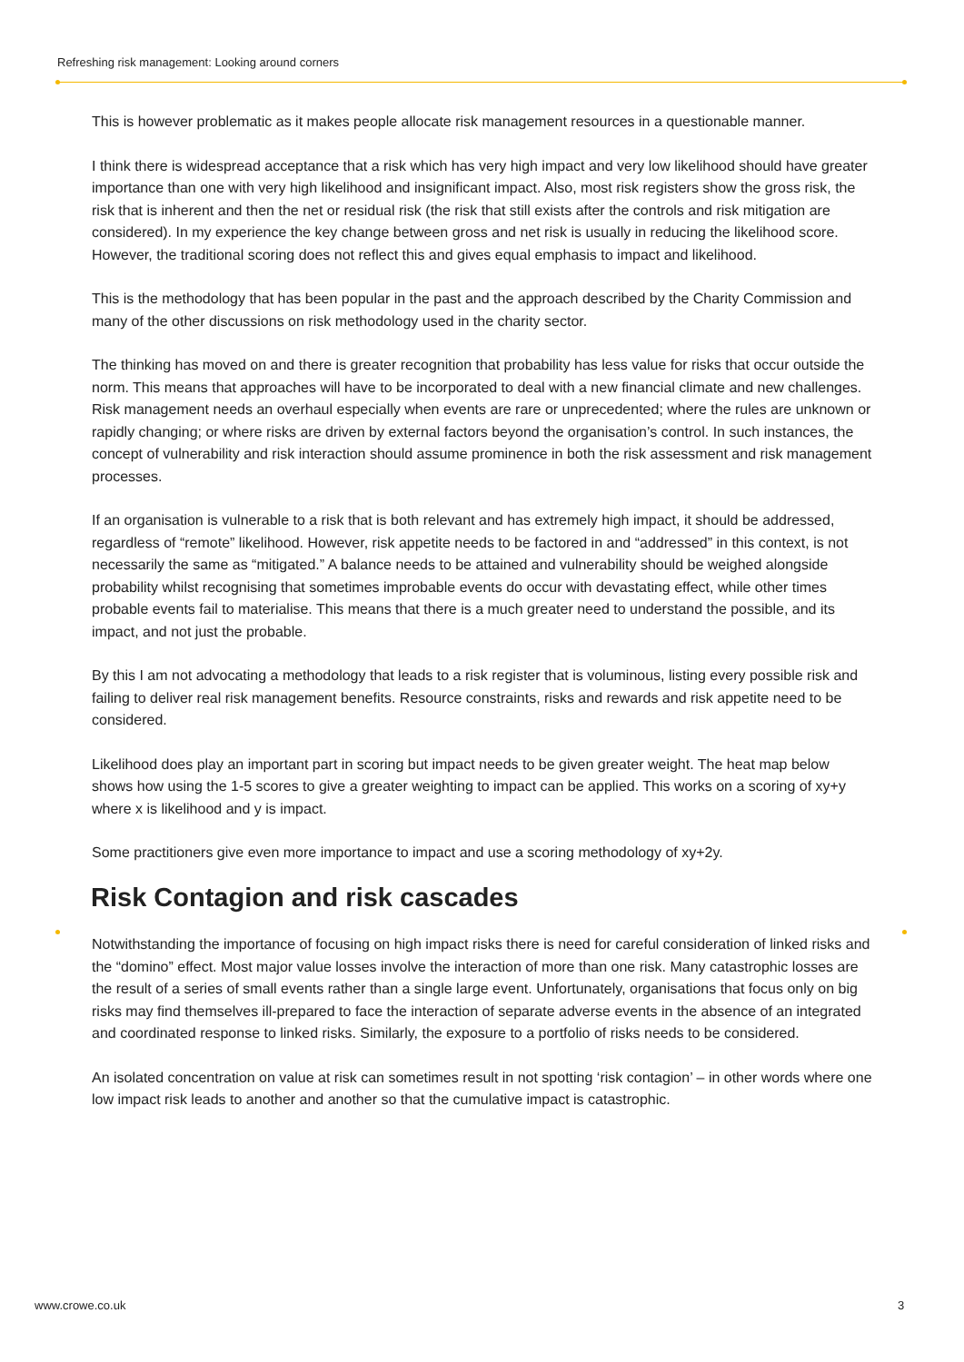Refreshing risk management: Looking around corners
This is however problematic as it makes people allocate risk management resources in a questionable manner.
I think there is widespread acceptance that a risk which has very high impact and very low likelihood should have greater importance than one with very high likelihood and insignificant impact. Also, most risk registers show the gross risk, the risk that is inherent and then the net or residual risk (the risk that still exists after the controls and risk mitigation are considered). In my experience the key change between gross and net risk is usually in reducing the likelihood score. However, the traditional scoring does not reflect this and gives equal emphasis to impact and likelihood.
This is the methodology that has been popular in the past and the approach described by the Charity Commission and many of the other discussions on risk methodology used in the charity sector.
The thinking has moved on and there is greater recognition that probability has less value for risks that occur outside the norm. This means that approaches will have to be incorporated to deal with a new financial climate and new challenges. Risk management needs an overhaul especially when events are rare or unprecedented; where the rules are unknown or rapidly changing; or where risks are driven by external factors beyond the organisation’s control. In such instances, the concept of vulnerability and risk interaction should assume prominence in both the risk assessment and risk management processes.
If an organisation is vulnerable to a risk that is both relevant and has extremely high impact, it should be addressed, regardless of “remote” likelihood. However, risk appetite needs to be factored in and “addressed” in this context, is not necessarily the same as “mitigated.” A balance needs to be attained and vulnerability should be weighed alongside probability whilst recognising that sometimes improbable events do occur with devastating effect, while other times probable events fail to materialise. This means that there is a much greater need to understand the possible, and its impact, and not just the probable.
By this I am not advocating a methodology that leads to a risk register that is voluminous, listing every possible risk and failing to deliver real risk management benefits. Resource constraints, risks and rewards and risk appetite need to be considered.
Likelihood does play an important part in scoring but impact needs to be given greater weight. The heat map below shows how using the 1-5 scores to give a greater weighting to impact can be applied. This works on a scoring of xy+y where x is likelihood and y is impact.
Some practitioners give even more importance to impact and use a scoring methodology of xy+2y.
Risk Contagion and risk cascades
Notwithstanding the importance of focusing on high impact risks there is need for careful consideration of linked risks and the “domino” effect. Most major value losses involve the interaction of more than one risk. Many catastrophic losses are the result of a series of small events rather than a single large event. Unfortunately, organisations that focus only on big risks may find themselves ill-prepared to face the interaction of separate adverse events in the absence of an integrated and coordinated response to linked risks. Similarly, the exposure to a portfolio of risks needs to be considered.
An isolated concentration on value at risk can sometimes result in not spotting ‘risk contagion’ – in other words where one low impact risk leads to another and another so that the cumulative impact is catastrophic.
www.crowe.co.uk 3